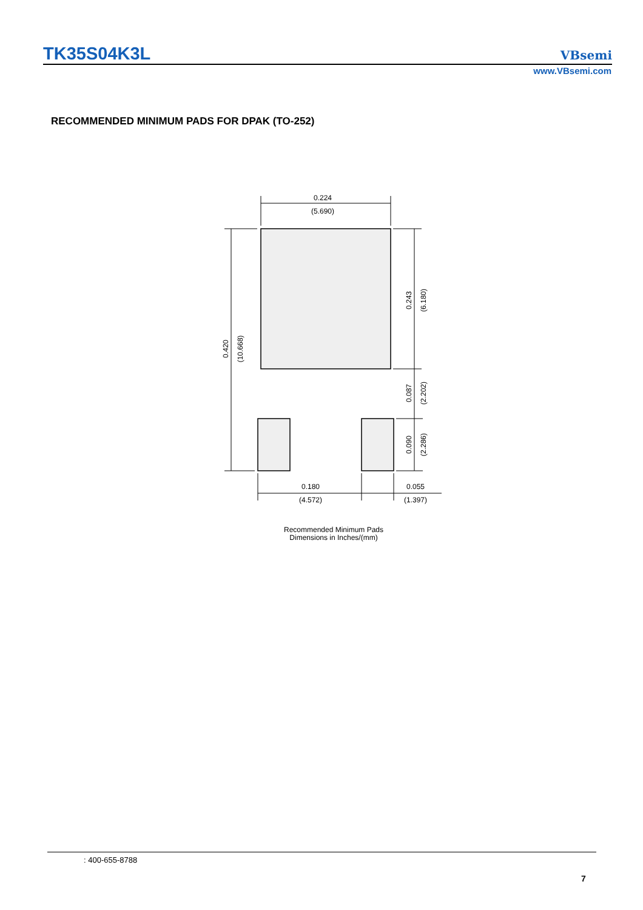TK35S04K3L VBsemi
www.VBsemi.com
RECOMMENDED MINIMUM PADS FOR DPAK (TO-252)
0.224
(5.690)
0.420
(10.668)
0.243
(6.180)
0.087
(2.202)
0.090
(2.286)
0.180
(4.572)
0.055
(1.397)
Recommended Minimum Pads
Dimensions in Inches/(mm)
: 400-655-8788
7